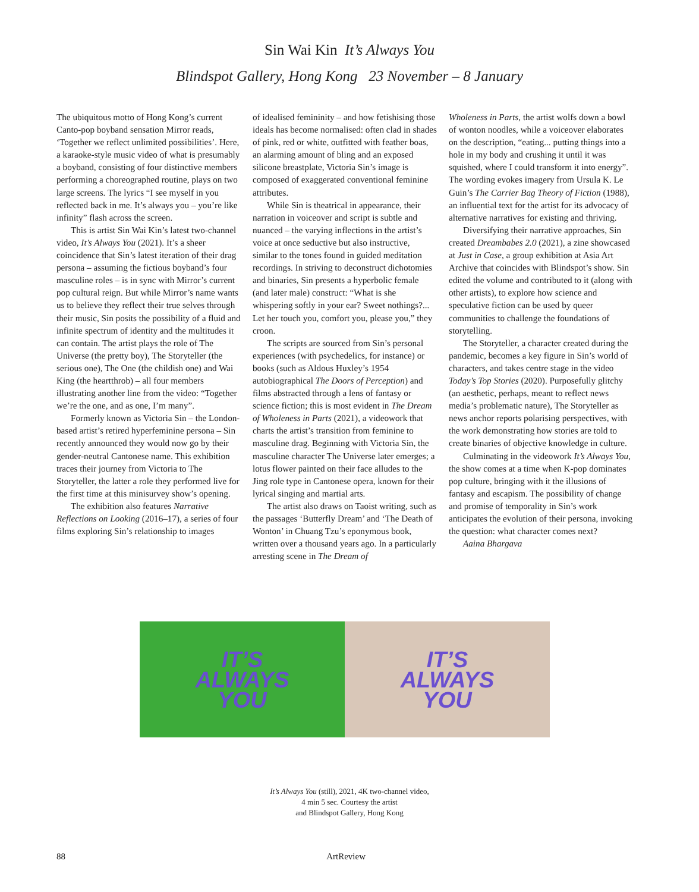Sin Wai Kin It’s Always You
Blindspot Gallery, Hong Kong 23 November – 8 January
The ubiquitous motto of Hong Kong’s current Canto-pop boyband sensation Mirror reads, ‘Together we reflect unlimited possibilities’. Here, a karaoke-style music video of what is presumably a boyband, consisting of four distinctive members performing a choreographed routine, plays on two large screens. The lyrics “I see myself in you reflected back in me. It’s always you – you’re like infinity” flash across the screen.
This is artist Sin Wai Kin’s latest two-channel video, It’s Always You (2021). It’s a sheer coincidence that Sin’s latest iteration of their drag persona – assuming the fictious boyband’s four masculine roles – is in sync with Mirror’s current pop cultural reign. But while Mirror’s name wants us to believe they reflect their true selves through their music, Sin posits the possibility of a fluid and infinite spectrum of identity and the multitudes it can contain. The artist plays the role of The Universe (the pretty boy), The Storyteller (the serious one), The One (the childish one) and Wai King (the heartthrob) – all four members illustrating another line from the video: “Together we’re the one, and as one, I’m many”.
Formerly known as Victoria Sin – the London-based artist’s retired hyperfeminine persona – Sin recently announced they would now go by their gender-neutral Cantonese name. This exhibition traces their journey from Victoria to The Storyteller, the latter a role they performed live for the first time at this minisurvey show’s opening.
The exhibition also features Narrative Reflections on Looking (2016–17), a series of four films exploring Sin’s relationship to images
of idealised femininity – and how fetishising those ideals has become normalised: often clad in shades of pink, red or white, outfitted with feather boas, an alarming amount of bling and an exposed silicone breastplate, Victoria Sin’s image is composed of exaggerated conventional feminine attributes.
While Sin is theatrical in appearance, their narration in voiceover and script is subtle and nuanced – the varying inflections in the artist’s voice at once seductive but also instructive, similar to the tones found in guided meditation recordings. In striving to deconstruct dichotomies and binaries, Sin presents a hyperbolic female (and later male) construct: “What is she whispering softly in your ear? Sweet nothings?... Let her touch you, comfort you, please you,” they croon.
The scripts are sourced from Sin’s personal experiences (with psychedelics, for instance) or books (such as Aldous Huxley’s 1954 autobiographical The Doors of Perception) and films abstracted through a lens of fantasy or science fiction; this is most evident in The Dream of Wholeness in Parts (2021), a videowork that charts the artist’s transition from feminine to masculine drag. Beginning with Victoria Sin, the masculine character The Universe later emerges; a lotus flower painted on their face alludes to the Jing role type in Cantonese opera, known for their lyrical singing and martial arts.
The artist also draws on Taoist writing, such as the passages ‘Butterfly Dream’ and ‘The Death of Wonton’ in Chuang Tzu’s eponymous book, written over a thousand years ago. In a particularly arresting scene in The Dream of
Wholeness in Parts, the artist wolfs down a bowl of wonton noodles, while a voiceover elaborates on the description, “eating... putting things into a hole in my body and crushing it until it was squished, where I could transform it into energy”. The wording evokes imagery from Ursula K. Le Guin’s The Carrier Bag Theory of Fiction (1988), an influential text for the artist for its advocacy of alternative narratives for existing and thriving.
Diversifying their narrative approaches, Sin created Dreambabes 2.0 (2021), a zine showcased at Just in Case, a group exhibition at Asia Art Archive that coincides with Blindspot’s show. Sin edited the volume and contributed to it (along with other artists), to explore how science and speculative fiction can be used by queer communities to challenge the foundations of storytelling.
The Storyteller, a character created during the pandemic, becomes a key figure in Sin’s world of characters, and takes centre stage in the video Today’s Top Stories (2020). Purposefully glitchy (an aesthetic, perhaps, meant to reflect news media’s problematic nature), The Storyteller as news anchor reports polarising perspectives, with the work demonstrating how stories are told to create binaries of objective knowledge in culture.
Culminating in the videowork It’s Always You, the show comes at a time when K-pop dominates pop culture, bringing with it the illusions of fantasy and escapism. The possibility of change and promise of temporality in Sin’s work anticipates the evolution of their persona, invoking the question: what character comes next?
Aaina Bhargava
IT’S
ALWAYS
YOU
IT’S
ALWAYS
YOU
It’s Always You (still), 2021, 4K two-channel video,
4 min 5 sec. Courtesy the artist
and Blindspot Gallery, Hong Kong
88 ArtReview